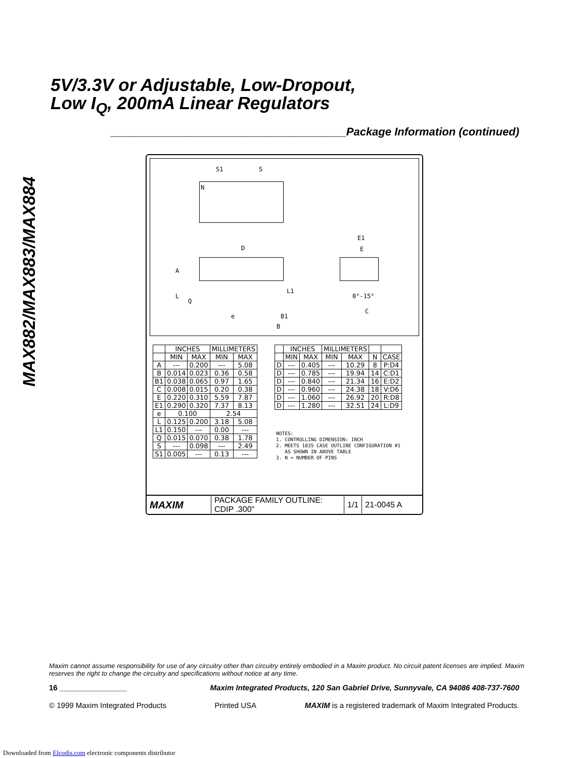MAX882/MAX883/MAX884
5V/3.3V or Adjustable, Low-Dropout,
Low I<sub>Q</sub>, 200mA Linear Regulators
______________________________________Package Information (continued)
S1 S
N
D
A
L
Q
L1
e B1
B
E1
E
0°-15°
C
| | INCHES | | MILLIMETERS | |
| --- | --- | --- | --- | --- |
| | MIN | MAX | MIN | MAX |
| A | --- | 0.200 | --- | 5.08 |
| B | 0.014 | 0.023 | 0.36 | 0.58 |
| B1 | 0.038 | 0.065 | 0.97 | 1.65 |
| C | 0.008 | 0.015 | 0.20 | 0.38 |
| E | 0.220 | 0.310 | 5.59 | 7.87 |
| E1 | 0.290 | 0.320 | 7.37 | 8.13 |
| e | 0.100 | | 2.54 | |
| L | 0.125 | 0.200 | 3.18 | 5.08 |
| L1 | 0.150 | --- | 0.00 | --- |
| Q | 0.015 | 0.070 | 0.38 | 1.78 |
| S | --- | 0.098 | --- | 2.49 |
| S1 | 0.005 | --- | 0.13 | --- |
| | INCHES | | MILLIMETERS | | | |
| --- | --- | --- | --- | --- | --- | --- |
| | MIN | MAX | MIN | MAX | N | CASE |
| D | --- | 0.405 | --- | 10.29 | 8 | P:D4 |
| D | --- | 0.785 | --- | 19.94 | 14 | C:D1 |
| D | --- | 0.840 | --- | 21.34 | 16 | E:D2 |
| D | --- | 0.960 | --- | 24.38 | 18 | V:D6 |
| D | --- | 1.060 | --- | 26.92 | 20 | R:D8 |
| D | --- | 1.280 | --- | 32.51 | 24 | L:D9 |
NOTES:
1. CONTROLLING DIMENSION: INCH
2. MEETS 1835 CASE OUTLINE CONFIGURATION #1
AS SHOWN IN ABOVE TABLE
3. N = NUMBER OF PINS
MAXIM
PACKAGE FAMILY OUTLINE: CDIP .300"
1/1 21-0045 A
Maxim cannot assume responsibility for use of any circuitry other than circuitry entirely embodied in a Maxim product. No circuit patent licenses are implied. Maxim reserves the right to change the circuitry and specifications without notice at any time.
16 ________________ Maxim Integrated Products, 120 San Gabriel Drive, Sunnyvale, CA 94086 408-737-7600
© 1999 Maxim Integrated Products Printed USA MAXIM is a registered trademark of Maxim Integrated Products.
Downloaded from Elcodis.com electronic components distributor